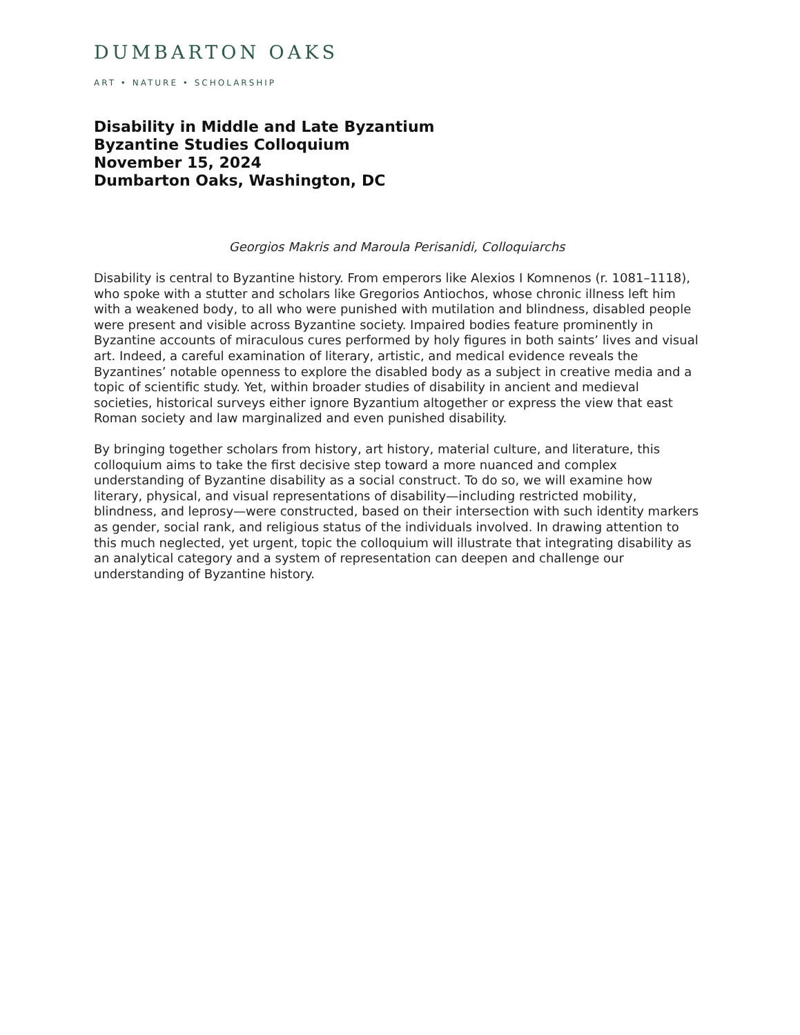DUMBARTON OAKS
ART • NATURE • SCHOLARSHIP
Disability in Middle and Late Byzantium
Byzantine Studies Colloquium
November 15, 2024
Dumbarton Oaks, Washington, DC
Georgios Makris and Maroula Perisanidi, Colloquiarchs
Disability is central to Byzantine history. From emperors like Alexios I Komnenos (r. 1081–1118), who spoke with a stutter and scholars like Gregorios Antiochos, whose chronic illness left him with a weakened body, to all who were punished with mutilation and blindness, disabled people were present and visible across Byzantine society. Impaired bodies feature prominently in Byzantine accounts of miraculous cures performed by holy figures in both saints’ lives and visual art. Indeed, a careful examination of literary, artistic, and medical evidence reveals the Byzantines’ notable openness to explore the disabled body as a subject in creative media and a topic of scientific study. Yet, within broader studies of disability in ancient and medieval societies, historical surveys either ignore Byzantium altogether or express the view that east Roman society and law marginalized and even punished disability.
By bringing together scholars from history, art history, material culture, and literature, this colloquium aims to take the first decisive step toward a more nuanced and complex understanding of Byzantine disability as a social construct. To do so, we will examine how literary, physical, and visual representations of disability—including restricted mobility, blindness, and leprosy—were constructed, based on their intersection with such identity markers as gender, social rank, and religious status of the individuals involved. In drawing attention to this much neglected, yet urgent, topic the colloquium will illustrate that integrating disability as an analytical category and a system of representation can deepen and challenge our understanding of Byzantine history.